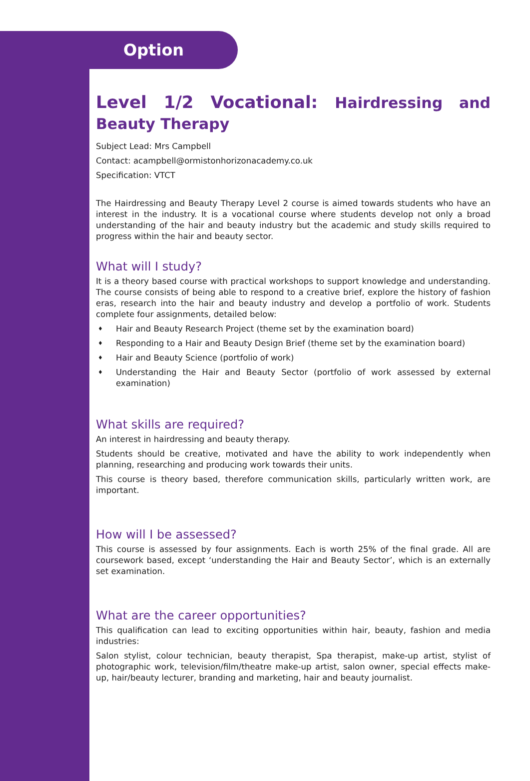Option
Level 1/2 Vocational: Hairdressing and Beauty Therapy
Subject Lead: Mrs Campbell
Contact: acampbell@ormistonhorizonacademy.co.uk
Specification: VTCT
The Hairdressing and Beauty Therapy Level 2 course is aimed towards students who have an interest in the industry. It is a vocational course where students develop not only a broad understanding of the hair and beauty industry but the academic and study skills required to progress within the hair and beauty sector.
What will I study?
It is a theory based course with practical workshops to support knowledge and understanding. The course consists of being able to respond to a creative brief, explore the history of fashion eras, research into the hair and beauty industry and develop a portfolio of work. Students complete four assignments, detailed below:
♦ Hair and Beauty Research Project (theme set by the examination board)
♦ Responding to a Hair and Beauty Design Brief (theme set by the examination board)
♦ Hair and Beauty Science (portfolio of work)
♦ Understanding the Hair and Beauty Sector (portfolio of work assessed by external examination)
What skills are required?
An interest in hairdressing and beauty therapy.
Students should be creative, motivated and have the ability to work independently when planning, researching and producing work towards their units.
This course is theory based, therefore communication skills, particularly written work, are important.
How will I be assessed?
This course is assessed by four assignments. Each is worth 25% of the final grade. All are coursework based, except ‘understanding the Hair and Beauty Sector’, which is an externally set examination.
What are the career opportunities?
This qualification can lead to exciting opportunities within hair, beauty, fashion and media industries:
Salon stylist, colour technician, beauty therapist, Spa therapist, make-up artist, stylist of photographic work, television/film/theatre make-up artist, salon owner, special effects make-up, hair/beauty lecturer, branding and marketing, hair and beauty journalist.